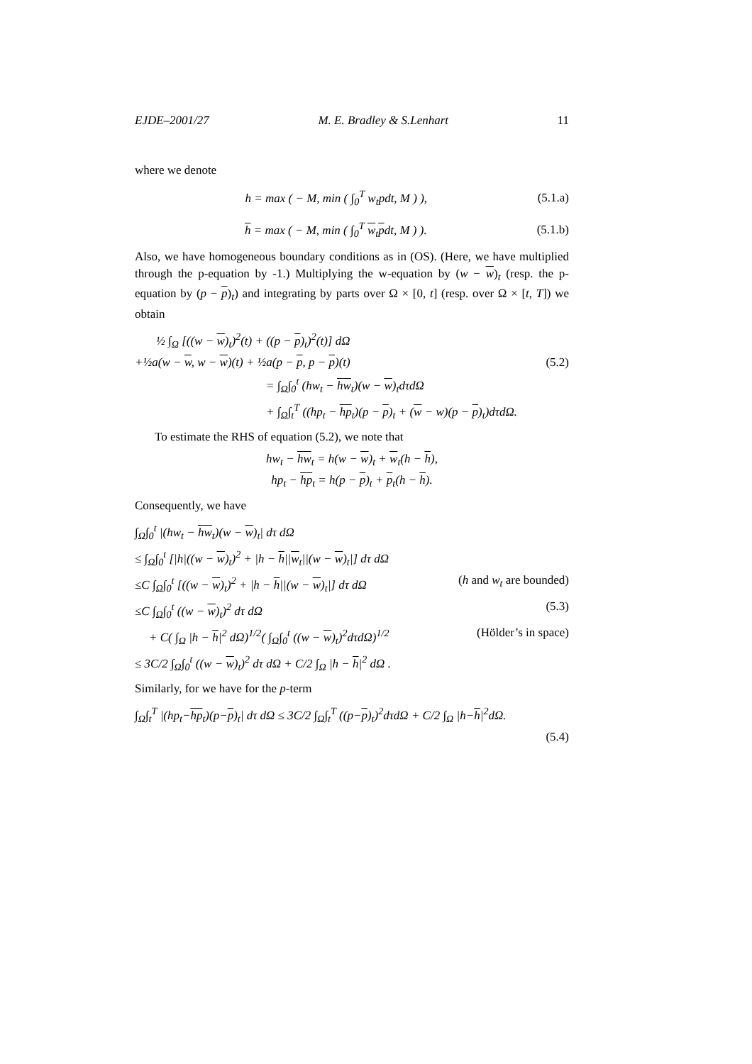EJDE–2001/27 M. E. Bradley & S.Lenhart 11
where we denote
h = max ( − M, min ( ∫<sub>0</sub><sup>T</sup> w<sub>t</sub>pdt, M ) ), (5.1.a)
h = max ( − M, min ( ∫<sub>0</sub><sup>T</sup> w<sub>t</sub>pdt, M ) ). (5.1.b)
Also, we have homogeneous boundary conditions as in (OS). (Here, we have multiplied through the p-equation by -1.) Multiplying the w-equation by (w − w)<sub>t</sub> (resp. the p-equation by (p − p)<sub>t</sub>) and integrating by parts over Ω × [0, t] (resp. over Ω × [t, T]) we obtain
½ ∫<sub>Ω</sub> [((w − w)<sub>t</sub>)<sup>2</sup>(t) + ((p − p)<sub>t</sub>)<sup>2</sup>(t)] dΩ
+½a(w − w, w − w)(t) + ½a(p − p, p − p)(t) (5.2)
= ∫<sub>Ω</sub>∫<sub>0</sub><sup>t</sup> (hw<sub>t</sub> − hw<sub>t</sub>)(w − w)<sub>t</sub>dτdΩ
+ ∫<sub>Ω</sub>∫<sub>t</sub><sup>T</sup> ((hp<sub>t</sub> − hp<sub>t</sub>)(p − p)<sub>t</sub> + (w − w)(p − p)<sub>t</sub>)dτdΩ.
To estimate the RHS of equation (5.2), we note that
hw<sub>t</sub> − hw<sub>t</sub> = h(w − w)<sub>t</sub> + w<sub>t</sub>(h − h),
hp<sub>t</sub> − hp<sub>t</sub> = h(p − p)<sub>t</sub> + p<sub>t</sub>(h − h).
Consequently, we have
∫<sub>Ω</sub>∫<sub>0</sub><sup>t</sup> |(hw<sub>t</sub> − hw<sub>t</sub>)(w − w)<sub>t</sub>| dτ dΩ
≤ ∫<sub>Ω</sub>∫<sub>0</sub><sup>t</sup> [|h|((w − w)<sub>t</sub>)<sup>2</sup> + |h − h||w<sub>t</sub>||(w − w)<sub>t</sub>|] dτ dΩ
≤C ∫<sub>Ω</sub>∫<sub>0</sub><sup>t</sup> [((w − w)<sub>t</sub>)<sup>2</sup> + |h − h||(w − w)<sub>t</sub>|] dτ dΩ (h and w<sub>t</sub> are bounded)
≤C ∫<sub>Ω</sub>∫<sub>0</sub><sup>t</sup> ((w − w)<sub>t</sub>)<sup>2</sup> dτ dΩ (5.3)
+ C( ∫<sub>Ω</sub> |h − h|<sup>2</sup> dΩ)<sup>1/2</sup>( ∫<sub>Ω</sub>∫<sub>0</sub><sup>t</sup> ((w − w)<sub>t</sub>)<sup>2</sup>dτdΩ)<sup>1/2</sup> (Hölder’s in space)
≤ 3C/2 ∫<sub>Ω</sub>∫<sub>0</sub><sup>t</sup> ((w − w)<sub>t</sub>)<sup>2</sup> dτ dΩ + C/2 ∫<sub>Ω</sub> |h − h|<sup>2</sup> dΩ .
Similarly, for we have for the p-term
∫<sub>Ω</sub>∫<sub>t</sub><sup>T</sup> |(hp<sub>t</sub>−hp<sub>t</sub>)(p−p)<sub>t</sub>| dτ dΩ ≤ 3C/2 ∫<sub>Ω</sub>∫<sub>t</sub><sup>T</sup> ((p−p)<sub>t</sub>)<sup>2</sup>dτdΩ + C/2 ∫<sub>Ω</sub> |h−h|<sup>2</sup>dΩ.
(5.4)